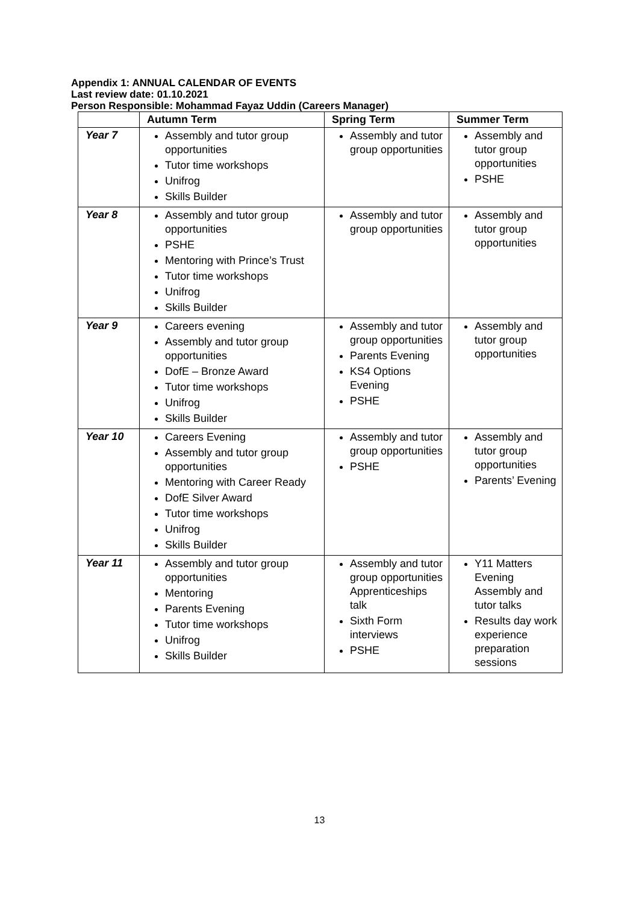Appendix 1: ANNUAL CALENDAR OF EVENTS
Last review date: 01.10.2021
Person Responsible: Mohammad Fayaz Uddin (Careers Manager)
| | Autumn Term | Spring Term | Summer Term |
| --- | --- | --- | --- |
| Year 7 | Assembly and tutor group opportunities Tutor time workshops Unifrog Skills Builder | Assembly and tutor group opportunities | Assembly and tutor group opportunities PSHE |
| Year 8 | Assembly and tutor group opportunities PSHE Mentoring with Prince’s Trust Tutor time workshops Unifrog Skills Builder | Assembly and tutor group opportunities | Assembly and tutor group opportunities |
| Year 9 | Careers evening Assembly and tutor group opportunities DofE – Bronze Award Tutor time workshops Unifrog Skills Builder | Assembly and tutor group opportunities Parents Evening KS4 Options Evening PSHE | Assembly and tutor group opportunities |
| Year 10 | Careers Evening Assembly and tutor group opportunities Mentoring with Career Ready DofE Silver Award Tutor time workshops Unifrog Skills Builder | Assembly and tutor group opportunities PSHE | Assembly and tutor group opportunities Parents’ Evening |
| Year 11 | Assembly and tutor group opportunities Mentoring Parents Evening Tutor time workshops Unifrog Skills Builder | Assembly and tutor group opportunities Apprenticeships talk Sixth Form interviews PSHE | Y11 Matters Evening Assembly and tutor talks Results day work experience preparation sessions |
13